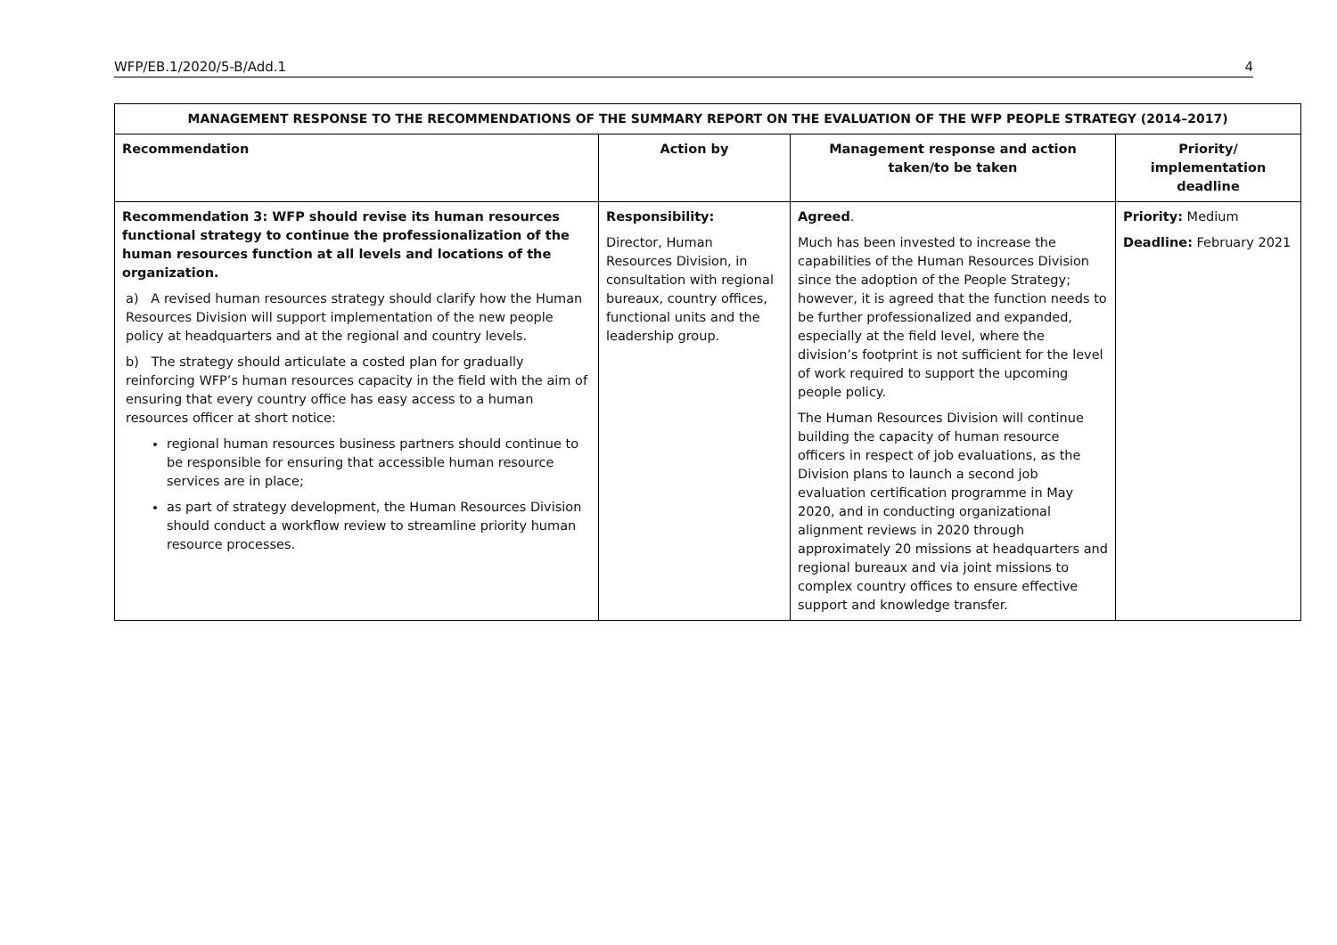WFP/EB.1/2020/5-B/Add.1 4
| MANAGEMENT RESPONSE TO THE RECOMMENDATIONS OF THE SUMMARY REPORT ON THE EVALUATION OF THE WFP PEOPLE STRATEGY (2014–2017) | | | |
| --- | --- | --- | --- |
| Recommendation | Action by | Management response and action taken/to be taken | Priority/ implementation deadline |
| Recommendation 3: WFP should revise its human resources functional strategy to continue the professionalization of the human resources function at all levels and locations of the organization. a) A revised human resources strategy should clarify how the Human Resources Division will support implementation of the new people policy at headquarters and at the regional and country levels. b) The strategy should articulate a costed plan for gradually reinforcing WFP’s human resources capacity in the field with the aim of ensuring that every country office has easy access to a human resources officer at short notice: regional human resources business partners should continue to be responsible for ensuring that accessible human resource services are in place; as part of strategy development, the Human Resources Division should conduct a workflow review to streamline priority human resource processes. | Responsibility: Director, Human Resources Division, in consultation with regional bureaux, country offices, functional units and the leadership group. | Agreed . Much has been invested to increase the capabilities of the Human Resources Division since the adoption of the People Strategy; however, it is agreed that the function needs to be further professionalized and expanded, especially at the field level, where the division’s footprint is not sufficient for the level of work required to support the upcoming people policy. The Human Resources Division will continue building the capacity of human resource officers in respect of job evaluations, as the Division plans to launch a second job evaluation certification programme in May 2020, and in conducting organizational alignment reviews in 2020 through approximately 20 missions at headquarters and regional bureaux and via joint missions to complex country offices to ensure effective support and knowledge transfer. | Priority: Medium Deadline: February 2021 |